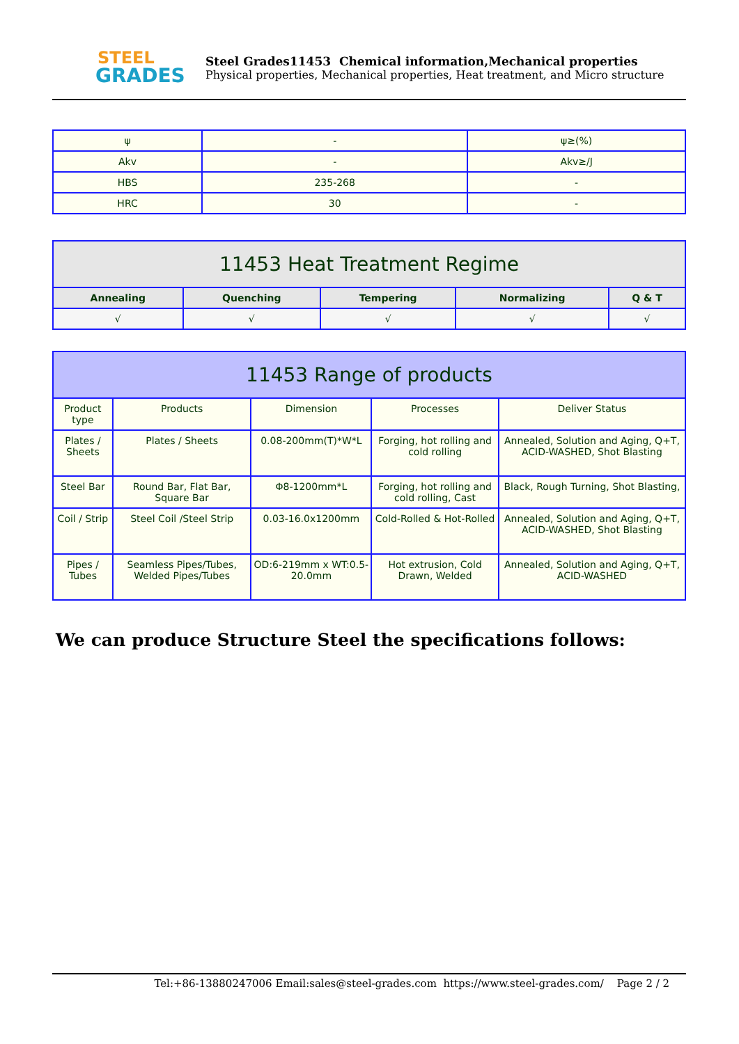STEEL
GRADES
Steel Grades11453 Chemical information,Mechanical properties
Physical properties, Mechanical properties, Heat treatment, and Micro structure
| ψ | - | ψ≥(%) |
| Akv | - | Akv≥/J |
| HBS | 235-268 | - |
| HRC | 30 | - |
| 11453 Heat Treatment Regime | | | | |
| --- | --- | --- | --- | --- |
| Annealing | Quenching | Tempering | Normalizing | Q & T |
| √ | √ | √ | √ | √ |
| 11453 Range of products | | | | |
| --- | --- | --- | --- | --- |
| Product type | Products | Dimension | Processes | Deliver Status |
| Plates / Sheets | Plates / Sheets | 0.08-200mm(T)*W*L | Forging, hot rolling and cold rolling | Annealed, Solution and Aging, Q+T, ACID-WASHED, Shot Blasting |
| Steel Bar | Round Bar, Flat Bar, Square Bar | Φ8-1200mm*L | Forging, hot rolling and cold rolling, Cast | Black, Rough Turning, Shot Blasting, |
| Coil / Strip | Steel Coil /Steel Strip | 0.03-16.0x1200mm | Cold-Rolled & Hot-Rolled | Annealed, Solution and Aging, Q+T, ACID-WASHED, Shot Blasting |
| Pipes / Tubes | Seamless Pipes/Tubes, Welded Pipes/Tubes | OD:6-219mm x WT:0.5-20.0mm | Hot extrusion, Cold Drawn, Welded | Annealed, Solution and Aging, Q+T, ACID-WASHED |
We can produce Structure Steel the specifications follows:
Tel:+86-13880247006 Email:sales@steel-grades.com https://www.steel-grades.com/ Page 2 / 2